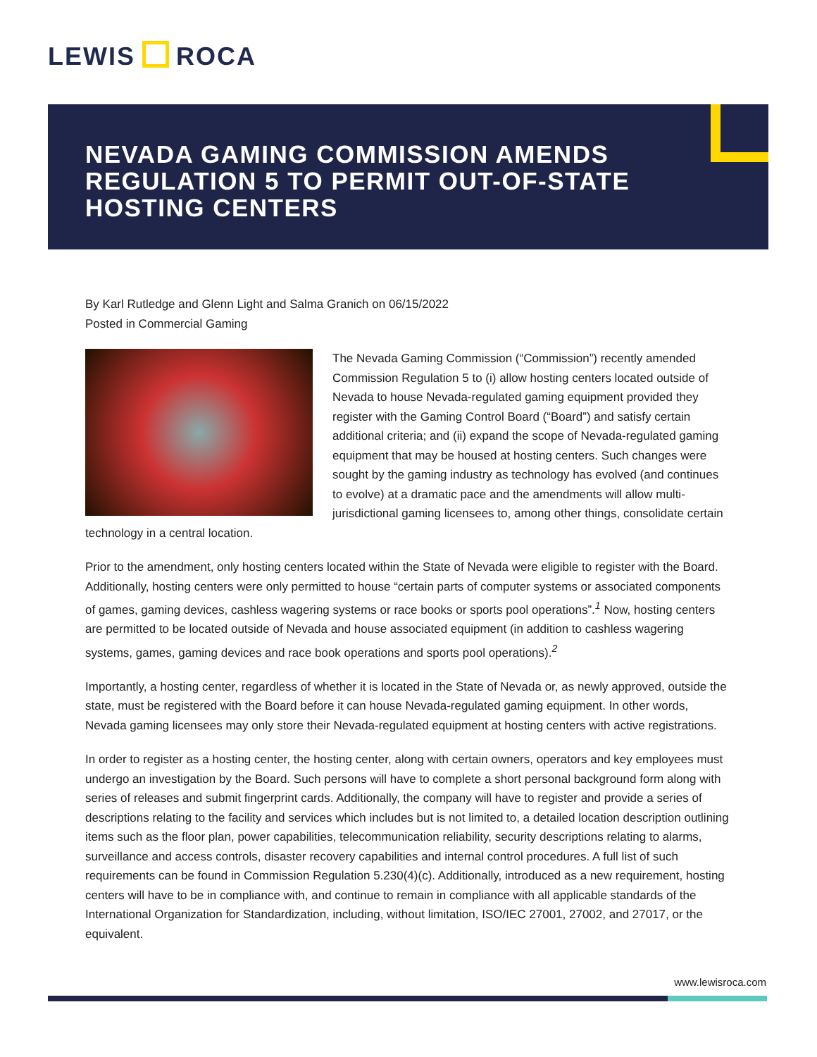LEWIS ROCA
NEVADA GAMING COMMISSION AMENDS REGULATION 5 TO PERMIT OUT-OF-STATE HOSTING CENTERS
By Karl Rutledge and Glenn Light and Salma Granich on 06/15/2022
Posted in Commercial Gaming
The Nevada Gaming Commission (“Commission”) recently amended Commission Regulation 5 to (i) allow hosting centers located outside of Nevada to house Nevada-regulated gaming equipment provided they register with the Gaming Control Board (“Board”) and satisfy certain additional criteria; and (ii) expand the scope of Nevada-regulated gaming equipment that may be housed at hosting centers. Such changes were sought by the gaming industry as technology has evolved (and continues to evolve) at a dramatic pace and the amendments will allow multi-jurisdictional gaming licensees to, among other things, consolidate certain technology in a central location.
Prior to the amendment, only hosting centers located within the State of Nevada were eligible to register with the Board. Additionally, hosting centers were only permitted to house “certain parts of computer systems or associated components of games, gaming devices, cashless wagering systems or race books or sports pool operations”.<sup>1</sup> Now, hosting centers are permitted to be located outside of Nevada and house associated equipment (in addition to cashless wagering systems, games, gaming devices and race book operations and sports pool operations).<sup>2</sup>
Importantly, a hosting center, regardless of whether it is located in the State of Nevada or, as newly approved, outside the state, must be registered with the Board before it can house Nevada-regulated gaming equipment. In other words, Nevada gaming licensees may only store their Nevada-regulated equipment at hosting centers with active registrations.
In order to register as a hosting center, the hosting center, along with certain owners, operators and key employees must undergo an investigation by the Board. Such persons will have to complete a short personal background form along with series of releases and submit fingerprint cards. Additionally, the company will have to register and provide a series of descriptions relating to the facility and services which includes but is not limited to, a detailed location description outlining items such as the floor plan, power capabilities, telecommunication reliability, security descriptions relating to alarms, surveillance and access controls, disaster recovery capabilities and internal control procedures. A full list of such requirements can be found in Commission Regulation 5.230(4)(c). Additionally, introduced as a new requirement, hosting centers will have to be in compliance with, and continue to remain in compliance with all applicable standards of the International Organization for Standardization, including, without limitation, ISO/IEC 27001, 27002, and 27017, or the equivalent.
www.lewisroca.com